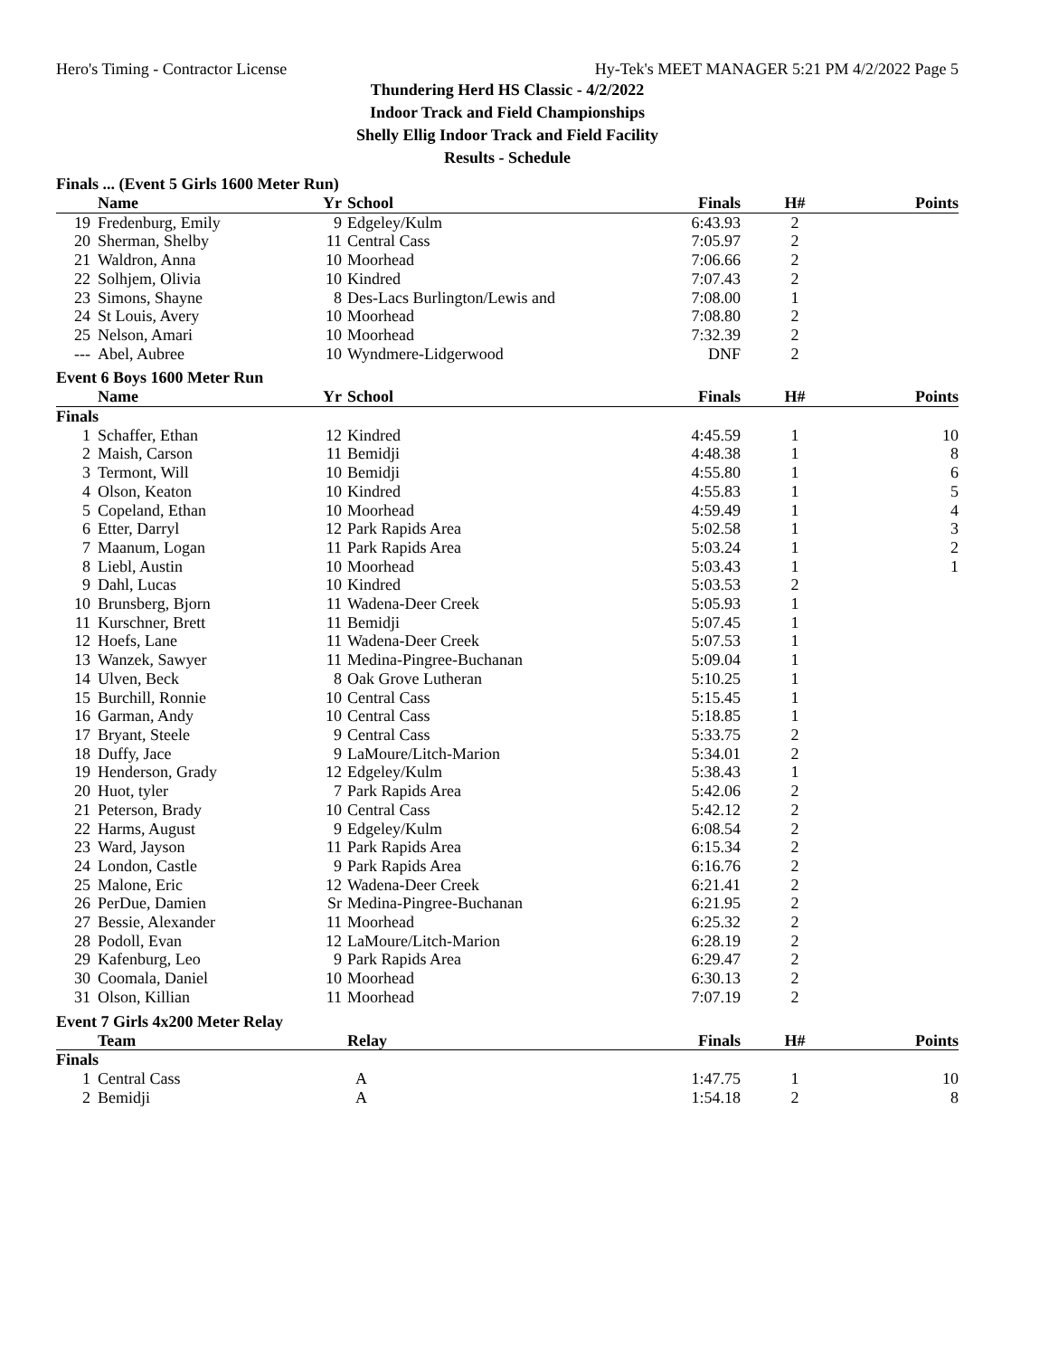Hero's Timing - Contractor License Hy-Tek's MEET MANAGER 5:21 PM 4/2/2022 Page 5
Thundering Herd HS Classic - 4/2/2022
Indoor Track and Field Championships
Shelly Ellig Indoor Track and Field Facility
Results - Schedule
Finals ... (Event 5 Girls 1600 Meter Run)
| | Name | Yr | School | Finals | H# | Points |
| --- | --- | --- | --- | --- | --- | --- |
| 19 | Fredenburg, Emily | 9 | Edgeley/Kulm | 6:43.93 | 2 | |
| 20 | Sherman, Shelby | 11 | Central Cass | 7:05.97 | 2 | |
| 21 | Waldron, Anna | 10 | Moorhead | 7:06.66 | 2 | |
| 22 | Solhjem, Olivia | 10 | Kindred | 7:07.43 | 2 | |
| 23 | Simons, Shayne | 8 | Des-Lacs Burlington/Lewis and | 7:08.00 | 1 | |
| 24 | St Louis, Avery | 10 | Moorhead | 7:08.80 | 2 | |
| 25 | Nelson, Amari | 10 | Moorhead | 7:32.39 | 2 | |
| --- | Abel, Aubree | 10 | Wyndmere-Lidgerwood | DNF | 2 | |
Event 6 Boys 1600 Meter Run
| | Name | Yr | School | Finals | H# | Points |
| --- | --- | --- | --- | --- | --- | --- |
| Finals | | | | | | |
| 1 | Schaffer, Ethan | 12 | Kindred | 4:45.59 | 1 | 10 |
| 2 | Maish, Carson | 11 | Bemidji | 4:48.38 | 1 | 8 |
| 3 | Termont, Will | 10 | Bemidji | 4:55.80 | 1 | 6 |
| 4 | Olson, Keaton | 10 | Kindred | 4:55.83 | 1 | 5 |
| 5 | Copeland, Ethan | 10 | Moorhead | 4:59.49 | 1 | 4 |
| 6 | Etter, Darryl | 12 | Park Rapids Area | 5:02.58 | 1 | 3 |
| 7 | Maanum, Logan | 11 | Park Rapids Area | 5:03.24 | 1 | 2 |
| 8 | Liebl, Austin | 10 | Moorhead | 5:03.43 | 1 | 1 |
| 9 | Dahl, Lucas | 10 | Kindred | 5:03.53 | 2 | |
| 10 | Brunsberg, Bjorn | 11 | Wadena-Deer Creek | 5:05.93 | 1 | |
| 11 | Kurschner, Brett | 11 | Bemidji | 5:07.45 | 1 | |
| 12 | Hoefs, Lane | 11 | Wadena-Deer Creek | 5:07.53 | 1 | |
| 13 | Wanzek, Sawyer | 11 | Medina-Pingree-Buchanan | 5:09.04 | 1 | |
| 14 | Ulven, Beck | 8 | Oak Grove Lutheran | 5:10.25 | 1 | |
| 15 | Burchill, Ronnie | 10 | Central Cass | 5:15.45 | 1 | |
| 16 | Garman, Andy | 10 | Central Cass | 5:18.85 | 1 | |
| 17 | Bryant, Steele | 9 | Central Cass | 5:33.75 | 2 | |
| 18 | Duffy, Jace | 9 | LaMoure/Litch-Marion | 5:34.01 | 2 | |
| 19 | Henderson, Grady | 12 | Edgeley/Kulm | 5:38.43 | 1 | |
| 20 | Huot, tyler | 7 | Park Rapids Area | 5:42.06 | 2 | |
| 21 | Peterson, Brady | 10 | Central Cass | 5:42.12 | 2 | |
| 22 | Harms, August | 9 | Edgeley/Kulm | 6:08.54 | 2 | |
| 23 | Ward, Jayson | 11 | Park Rapids Area | 6:15.34 | 2 | |
| 24 | London, Castle | 9 | Park Rapids Area | 6:16.76 | 2 | |
| 25 | Malone, Eric | 12 | Wadena-Deer Creek | 6:21.41 | 2 | |
| 26 | PerDue, Damien | Sr | Medina-Pingree-Buchanan | 6:21.95 | 2 | |
| 27 | Bessie, Alexander | 11 | Moorhead | 6:25.32 | 2 | |
| 28 | Podoll, Evan | 12 | LaMoure/Litch-Marion | 6:28.19 | 2 | |
| 29 | Kafenburg, Leo | 9 | Park Rapids Area | 6:29.47 | 2 | |
| 30 | Coomala, Daniel | 10 | Moorhead | 6:30.13 | 2 | |
| 31 | Olson, Killian | 11 | Moorhead | 7:07.19 | 2 | |
Event 7 Girls 4x200 Meter Relay
| | Team | | Relay | Finals | H# | Points |
| --- | --- | --- | --- | --- | --- | --- |
| Finals | | | | | | |
| 1 | Central Cass | | A | 1:47.75 | 1 | 10 |
| 2 | Bemidji | | A | 1:54.18 | 2 | 8 |